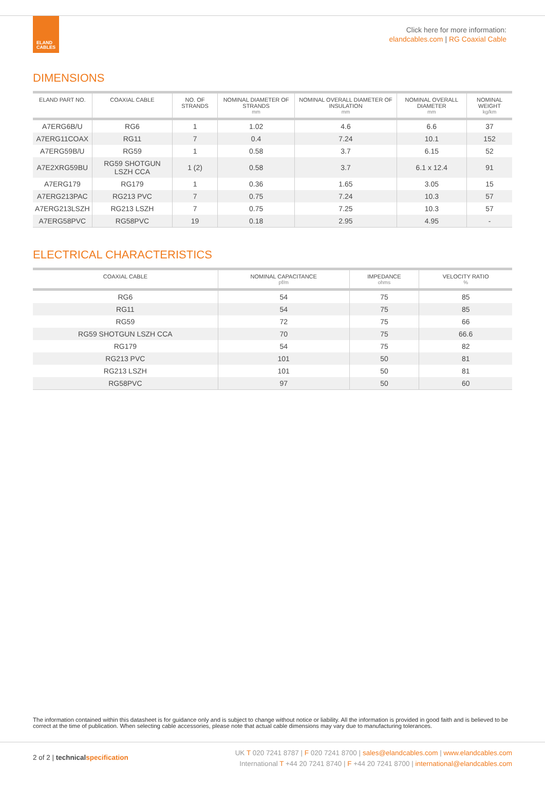ELAND
CABLES
Click here for more information:
elandcables.com | RG Coaxial Cable
DIMENSIONS
| ELAND PART NO. | COAXIAL CABLE | NO. OF STRANDS | NOMINAL DIAMETER OF STRANDS mm | NOMINAL OVERALL DIAMETER OF INSULATION mm | NOMINAL OVERALL DIAMETER mm | NOMINAL WEIGHT kg/km |
| --- | --- | --- | --- | --- | --- | --- |
| A7ERG6B/U | RG6 | 1 | 1.02 | 4.6 | 6.6 | 37 |
| A7ERG11COAX | RG11 | 7 | 0.4 | 7.24 | 10.1 | 152 |
| A7ERG59B/U | RG59 | 1 | 0.58 | 3.7 | 6.15 | 52 |
| A7E2XRG59BU | RG59 SHOTGUN LSZH CCA | 1 (2) | 0.58 | 3.7 | 6.1 x 12.4 | 91 |
| A7ERG179 | RG179 | 1 | 0.36 | 1.65 | 3.05 | 15 |
| A7ERG213PAC | RG213 PVC | 7 | 0.75 | 7.24 | 10.3 | 57 |
| A7ERG213LSZH | RG213 LSZH | 7 | 0.75 | 7.25 | 10.3 | 57 |
| A7ERG58PVC | RG58PVC | 19 | 0.18 | 2.95 | 4.95 | - |
ELECTRICAL CHARACTERISTICS
| COAXIAL CABLE | NOMINAL CAPACITANCE pf/m | IMPEDANCE ohms | VELOCITY RATIO % |
| --- | --- | --- | --- |
| RG6 | 54 | 75 | 85 |
| RG11 | 54 | 75 | 85 |
| RG59 | 72 | 75 | 66 |
| RG59 SHOTGUN LSZH CCA | 70 | 75 | 66.6 |
| RG179 | 54 | 75 | 82 |
| RG213 PVC | 101 | 50 | 81 |
| RG213 LSZH | 101 | 50 | 81 |
| RG58PVC | 97 | 50 | 60 |
The information contained within this datasheet is for guidance only and is subject to change without notice or liability. All the information is provided in good faith and is believed to be correct at the time of publication. When selecting cable accessories, please note that actual cable dimensions may vary due to manufacturing tolerances.
2 of 2 | technical specification
UK T 020 7241 8787 | F 020 7241 8700 | sales@elandcables.com | www.elandcables.com
International T +44 20 7241 8740 | F +44 20 7241 8700 | international@elandcables.com